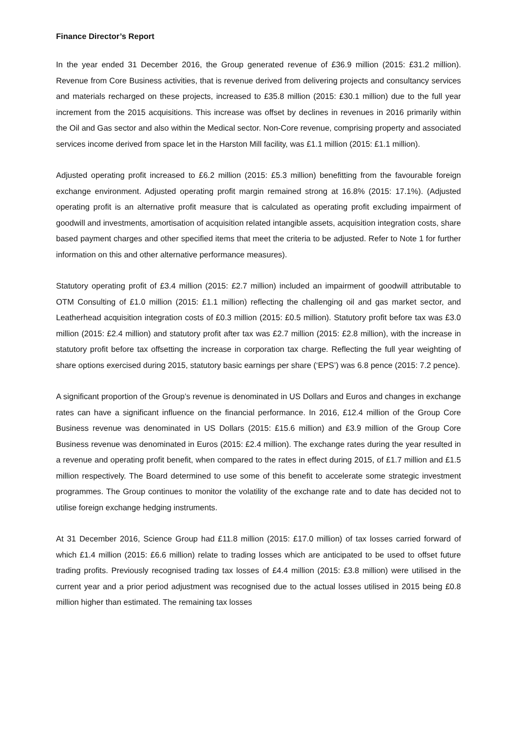Finance Director’s Report
In the year ended 31 December 2016, the Group generated revenue of £36.9 million (2015: £31.2 million). Revenue from Core Business activities, that is revenue derived from delivering projects and consultancy services and materials recharged on these projects, increased to £35.8 million (2015: £30.1 million) due to the full year increment from the 2015 acquisitions. This increase was offset by declines in revenues in 2016 primarily within the Oil and Gas sector and also within the Medical sector. Non-Core revenue, comprising property and associated services income derived from space let in the Harston Mill facility, was £1.1 million (2015: £1.1 million).
Adjusted operating profit increased to £6.2 million (2015: £5.3 million) benefitting from the favourable foreign exchange environment. Adjusted operating profit margin remained strong at 16.8% (2015: 17.1%). (Adjusted operating profit is an alternative profit measure that is calculated as operating profit excluding impairment of goodwill and investments, amortisation of acquisition related intangible assets, acquisition integration costs, share based payment charges and other specified items that meet the criteria to be adjusted. Refer to Note 1 for further information on this and other alternative performance measures).
Statutory operating profit of £3.4 million (2015: £2.7 million) included an impairment of goodwill attributable to OTM Consulting of £1.0 million (2015: £1.1 million) reflecting the challenging oil and gas market sector, and Leatherhead acquisition integration costs of £0.3 million (2015: £0.5 million). Statutory profit before tax was £3.0 million (2015: £2.4 million) and statutory profit after tax was £2.7 million (2015: £2.8 million), with the increase in statutory profit before tax offsetting the increase in corporation tax charge. Reflecting the full year weighting of share options exercised during 2015, statutory basic earnings per share (‘EPS’) was 6.8 pence (2015: 7.2 pence).
A significant proportion of the Group’s revenue is denominated in US Dollars and Euros and changes in exchange rates can have a significant influence on the financial performance. In 2016, £12.4 million of the Group Core Business revenue was denominated in US Dollars (2015: £15.6 million) and £3.9 million of the Group Core Business revenue was denominated in Euros (2015: £2.4 million). The exchange rates during the year resulted in a revenue and operating profit benefit, when compared to the rates in effect during 2015, of £1.7 million and £1.5 million respectively. The Board determined to use some of this benefit to accelerate some strategic investment programmes. The Group continues to monitor the volatility of the exchange rate and to date has decided not to utilise foreign exchange hedging instruments.
At 31 December 2016, Science Group had £11.8 million (2015: £17.0 million) of tax losses carried forward of which £1.4 million (2015: £6.6 million) relate to trading losses which are anticipated to be used to offset future trading profits. Previously recognised trading tax losses of £4.4 million (2015: £3.8 million) were utilised in the current year and a prior period adjustment was recognised due to the actual losses utilised in 2015 being £0.8 million higher than estimated. The remaining tax losses